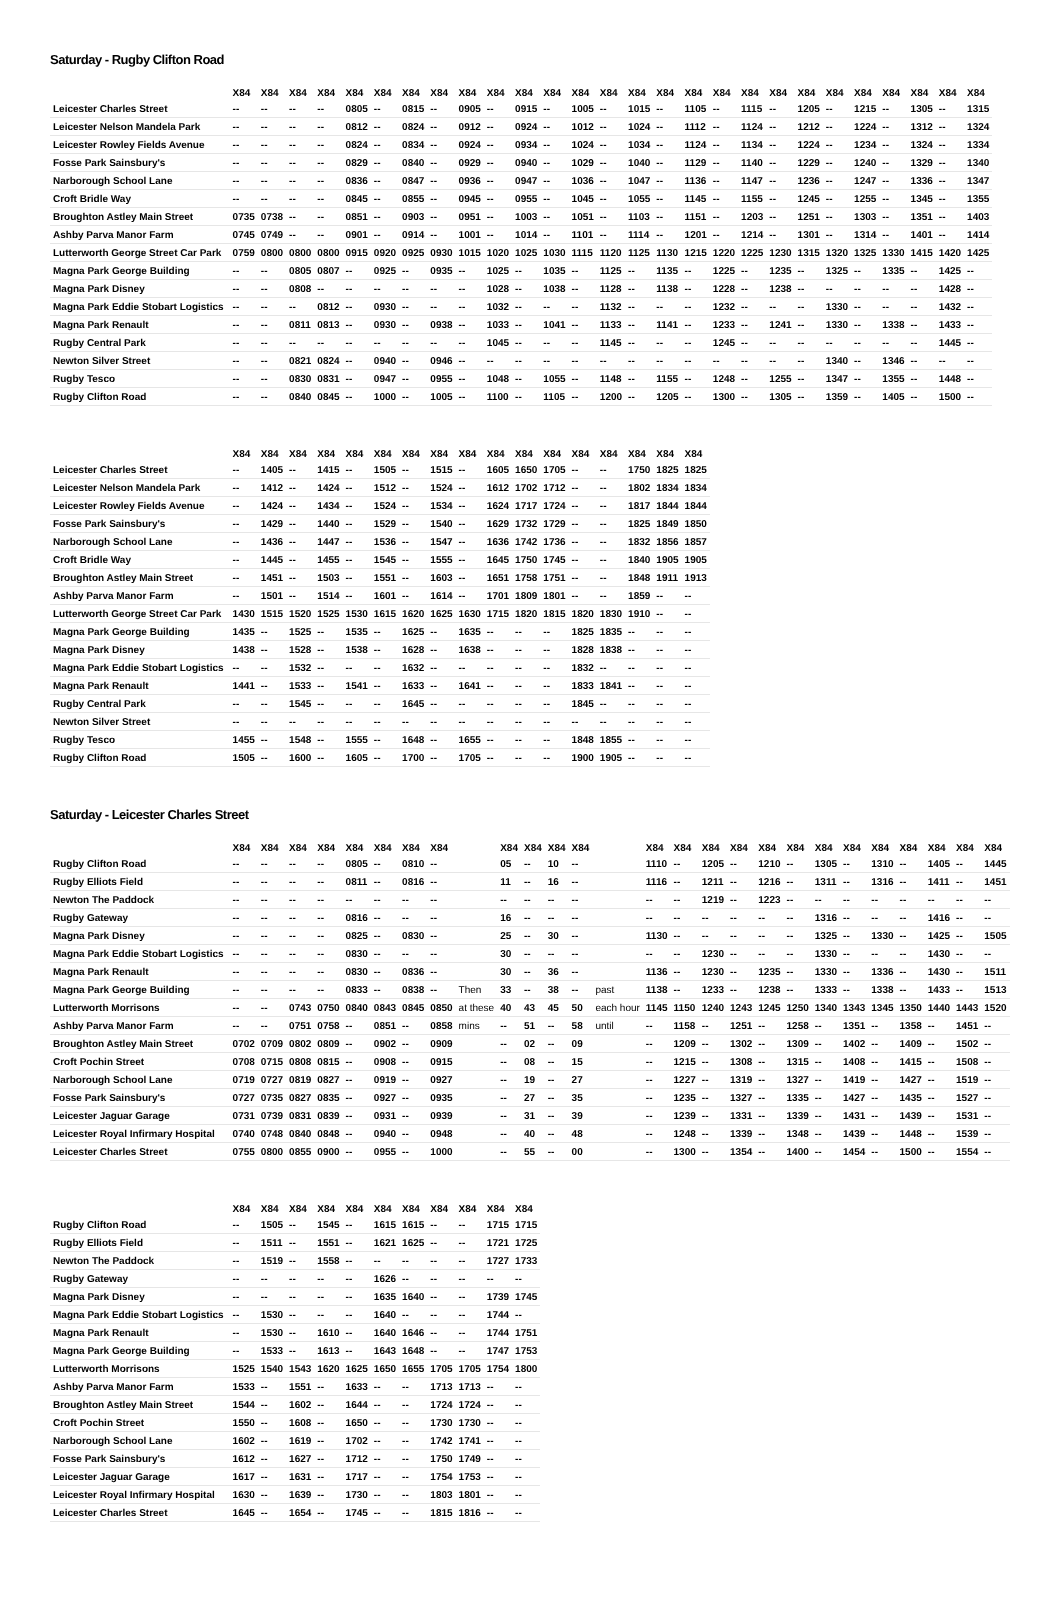Saturday - Rugby Clifton Road
| | X84 | X84 | X84 | X84 | X84 | X84 | X84 | X84 | X84 | X84 | X84 | X84 | X84 | X84 | X84 | X84 | X84 | X84 | X84 | X84 | X84 | X84 | X84 | X84 | X84 | X84 | X84 |
| --- | --- | --- | --- | --- | --- | --- | --- | --- | --- | --- | --- | --- | --- | --- | --- | --- | --- | --- | --- | --- | --- | --- | --- | --- | --- | --- | --- |
| Leicester Charles Street | -- | -- | -- | -- | 0805 | -- | 0815 | -- | 0905 | -- | 0915 | -- | 1005 | -- | 1015 | -- | 1105 | -- | 1115 | -- | 1205 | -- | 1215 | -- | 1305 | -- | 1315 |
| Leicester Nelson Mandela Park | -- | -- | -- | -- | 0812 | -- | 0824 | -- | 0912 | -- | 0924 | -- | 1012 | -- | 1024 | -- | 1112 | -- | 1124 | -- | 1212 | -- | 1224 | -- | 1312 | -- | 1324 |
| Leicester Rowley Fields Avenue | -- | -- | -- | -- | 0824 | -- | 0834 | -- | 0924 | -- | 0934 | -- | 1024 | -- | 1034 | -- | 1124 | -- | 1134 | -- | 1224 | -- | 1234 | -- | 1324 | -- | 1334 |
| Fosse Park Sainsbury's | -- | -- | -- | -- | 0829 | -- | 0840 | -- | 0929 | -- | 0940 | -- | 1029 | -- | 1040 | -- | 1129 | -- | 1140 | -- | 1229 | -- | 1240 | -- | 1329 | -- | 1340 |
| Narborough School Lane | -- | -- | -- | -- | 0836 | -- | 0847 | -- | 0936 | -- | 0947 | -- | 1036 | -- | 1047 | -- | 1136 | -- | 1147 | -- | 1236 | -- | 1247 | -- | 1336 | -- | 1347 |
| Croft Bridle Way | -- | -- | -- | -- | 0845 | -- | 0855 | -- | 0945 | -- | 0955 | -- | 1045 | -- | 1055 | -- | 1145 | -- | 1155 | -- | 1245 | -- | 1255 | -- | 1345 | -- | 1355 |
| Broughton Astley Main Street | 0735 | 0738 | -- | -- | 0851 | -- | 0903 | -- | 0951 | -- | 1003 | -- | 1051 | -- | 1103 | -- | 1151 | -- | 1203 | -- | 1251 | -- | 1303 | -- | 1351 | -- | 1403 |
| Ashby Parva Manor Farm | 0745 | 0749 | -- | -- | 0901 | -- | 0914 | -- | 1001 | -- | 1014 | -- | 1101 | -- | 1114 | -- | 1201 | -- | 1214 | -- | 1301 | -- | 1314 | -- | 1401 | -- | 1414 |
| Lutterworth George Street Car Park | 0759 | 0800 | 0800 | 0800 | 0915 | 0920 | 0925 | 0930 | 1015 | 1020 | 1025 | 1030 | 1115 | 1120 | 1125 | 1130 | 1215 | 1220 | 1225 | 1230 | 1315 | 1320 | 1325 | 1330 | 1415 | 1420 | 1425 |
| Magna Park George Building | -- | -- | 0805 | 0807 | -- | 0925 | -- | 0935 | -- | 1025 | -- | 1035 | -- | 1125 | -- | 1135 | -- | 1225 | -- | 1235 | -- | 1325 | -- | 1335 | -- | 1425 | -- |
| Magna Park Disney | -- | -- | 0808 | -- | -- | -- | -- | -- | -- | 1028 | -- | 1038 | -- | 1128 | -- | 1138 | -- | 1228 | -- | 1238 | -- | -- | -- | -- | -- | 1428 | -- |
| Magna Park Eddie Stobart Logistics | -- | -- | -- | 0812 | -- | 0930 | -- | -- | -- | 1032 | -- | -- | -- | 1132 | -- | -- | -- | 1232 | -- | -- | -- | 1330 | -- | -- | -- | 1432 | -- |
| Magna Park Renault | -- | -- | 0811 | 0813 | -- | 0930 | -- | 0938 | -- | 1033 | -- | 1041 | -- | 1133 | -- | 1141 | -- | 1233 | -- | 1241 | -- | 1330 | -- | 1338 | -- | 1433 | -- |
| Rugby Central Park | -- | -- | -- | -- | -- | -- | -- | -- | -- | 1045 | -- | -- | -- | 1145 | -- | -- | -- | 1245 | -- | -- | -- | -- | -- | -- | -- | 1445 | -- |
| Newton Silver Street | -- | -- | 0821 | 0824 | -- | 0940 | -- | 0946 | -- | -- | -- | -- | -- | -- | -- | -- | -- | -- | -- | -- | -- | 1340 | -- | 1346 | -- | -- | -- |
| Rugby Tesco | -- | -- | 0830 | 0831 | -- | 0947 | -- | 0955 | -- | 1048 | -- | 1055 | -- | 1148 | -- | 1155 | -- | 1248 | -- | 1255 | -- | 1347 | -- | 1355 | -- | 1448 | -- |
| Rugby Clifton Road | -- | -- | 0840 | 0845 | -- | 1000 | -- | 1005 | -- | 1100 | -- | 1105 | -- | 1200 | -- | 1205 | -- | 1300 | -- | 1305 | -- | 1359 | -- | 1405 | -- | 1500 | -- |
| | X84 | X84 | X84 | X84 | X84 | X84 | X84 | X84 | X84 | X84 | X84 | X84 | X84 | X84 | X84 | X84 | X84 |
| --- | --- | --- | --- | --- | --- | --- | --- | --- | --- | --- | --- | --- | --- | --- | --- | --- | --- |
| Leicester Charles Street | -- | 1405 | -- | 1415 | -- | 1505 | -- | 1515 | -- | 1605 | 1650 | 1705 | -- | -- | 1750 | 1825 | 1825 |
| Leicester Nelson Mandela Park | -- | 1412 | -- | 1424 | -- | 1512 | -- | 1524 | -- | 1612 | 1702 | 1712 | -- | -- | 1802 | 1834 | 1834 |
| Leicester Rowley Fields Avenue | -- | 1424 | -- | 1434 | -- | 1524 | -- | 1534 | -- | 1624 | 1717 | 1724 | -- | -- | 1817 | 1844 | 1844 |
| Fosse Park Sainsbury's | -- | 1429 | -- | 1440 | -- | 1529 | -- | 1540 | -- | 1629 | 1732 | 1729 | -- | -- | 1825 | 1849 | 1850 |
| Narborough School Lane | -- | 1436 | -- | 1447 | -- | 1536 | -- | 1547 | -- | 1636 | 1742 | 1736 | -- | -- | 1832 | 1856 | 1857 |
| Croft Bridle Way | -- | 1445 | -- | 1455 | -- | 1545 | -- | 1555 | -- | 1645 | 1750 | 1745 | -- | -- | 1840 | 1905 | 1905 |
| Broughton Astley Main Street | -- | 1451 | -- | 1503 | -- | 1551 | -- | 1603 | -- | 1651 | 1758 | 1751 | -- | -- | 1848 | 1911 | 1913 |
| Ashby Parva Manor Farm | -- | 1501 | -- | 1514 | -- | 1601 | -- | 1614 | -- | 1701 | 1809 | 1801 | -- | -- | 1859 | -- | -- |
| Lutterworth George Street Car Park | 1430 | 1515 | 1520 | 1525 | 1530 | 1615 | 1620 | 1625 | 1630 | 1715 | 1820 | 1815 | 1820 | 1830 | 1910 | -- | -- |
| Magna Park George Building | 1435 | -- | 1525 | -- | 1535 | -- | 1625 | -- | 1635 | -- | -- | -- | 1825 | 1835 | -- | -- | -- |
| Magna Park Disney | 1438 | -- | 1528 | -- | 1538 | -- | 1628 | -- | 1638 | -- | -- | -- | 1828 | 1838 | -- | -- | -- |
| Magna Park Eddie Stobart Logistics | -- | -- | 1532 | -- | -- | -- | 1632 | -- | -- | -- | -- | -- | 1832 | -- | -- | -- | -- |
| Magna Park Renault | 1441 | -- | 1533 | -- | 1541 | -- | 1633 | -- | 1641 | -- | -- | -- | 1833 | 1841 | -- | -- | -- |
| Rugby Central Park | -- | -- | 1545 | -- | -- | -- | 1645 | -- | -- | -- | -- | -- | 1845 | -- | -- | -- | -- |
| Newton Silver Street | -- | -- | -- | -- | -- | -- | -- | -- | -- | -- | -- | -- | -- | -- | -- | -- | -- |
| Rugby Tesco | 1455 | -- | 1548 | -- | 1555 | -- | 1648 | -- | 1655 | -- | -- | -- | 1848 | 1855 | -- | -- | -- |
| Rugby Clifton Road | 1505 | -- | 1600 | -- | 1605 | -- | 1700 | -- | 1705 | -- | -- | -- | 1900 | 1905 | -- | -- | -- |
Saturday - Leicester Charles Street
| | X84 | X84 | X84 | X84 | X84 | X84 | X84 | X84 | | X84 | X84 | X84 | X84 | | X84 | X84 | X84 | X84 | X84 | X84 | X84 | X84 | X84 | X84 | X84 | X84 | X84 |
| --- | --- | --- | --- | --- | --- | --- | --- | --- | --- | --- | --- | --- | --- | --- | --- | --- | --- | --- | --- | --- | --- | --- | --- | --- | --- | --- | --- |
| Rugby Clifton Road | -- | -- | -- | -- | 0805 | -- | 0810 | -- | | 05 | -- | 10 | -- | | 1110 | -- | 1205 | -- | 1210 | -- | 1305 | -- | 1310 | -- | 1405 | -- | 1445 |
| Rugby Elliots Field | -- | -- | -- | -- | 0811 | -- | 0816 | -- | | 11 | -- | 16 | -- | | 1116 | -- | 1211 | -- | 1216 | -- | 1311 | -- | 1316 | -- | 1411 | -- | 1451 |
| Newton The Paddock | -- | -- | -- | -- | -- | -- | -- | -- | | -- | -- | -- | -- | | -- | -- | 1219 | -- | 1223 | -- | -- | -- | -- | -- | -- | -- | -- |
| Rugby Gateway | -- | -- | -- | -- | 0816 | -- | -- | -- | | 16 | -- | -- | -- | | -- | -- | -- | -- | -- | -- | 1316 | -- | -- | -- | 1416 | -- | -- |
| Magna Park Disney | -- | -- | -- | -- | 0825 | -- | 0830 | -- | | 25 | -- | 30 | -- | | 1130 | -- | -- | -- | -- | -- | 1325 | -- | 1330 | -- | 1425 | -- | 1505 |
| Magna Park Eddie Stobart Logistics | -- | -- | -- | -- | 0830 | -- | -- | -- | | 30 | -- | -- | -- | | -- | -- | 1230 | -- | -- | -- | 1330 | -- | -- | -- | 1430 | -- | -- |
| Magna Park Renault | -- | -- | -- | -- | 0830 | -- | 0836 | -- | | 30 | -- | 36 | -- | | 1136 | -- | 1230 | -- | 1235 | -- | 1330 | -- | 1336 | -- | 1430 | -- | 1511 |
| Magna Park George Building | -- | -- | -- | -- | 0833 | -- | 0838 | -- | Then | 33 | -- | 38 | -- | past | 1138 | -- | 1233 | -- | 1238 | -- | 1333 | -- | 1338 | -- | 1433 | -- | 1513 |
| Lutterworth Morrisons | -- | -- | 0743 | 0750 | 0840 | 0843 | 0845 | 0850 | at these | 40 | 43 | 45 | 50 | each hour | 1145 | 1150 | 1240 | 1243 | 1245 | 1250 | 1340 | 1343 | 1345 | 1350 | 1440 | 1443 | 1520 |
| Ashby Parva Manor Farm | -- | -- | 0751 | 0758 | -- | 0851 | -- | 0858 | mins | -- | 51 | -- | 58 | until | -- | 1158 | -- | 1251 | -- | 1258 | -- | 1351 | -- | 1358 | -- | 1451 | -- |
| Broughton Astley Main Street | 0702 | 0709 | 0802 | 0809 | -- | 0902 | -- | 0909 | | -- | 02 | -- | 09 | | -- | 1209 | -- | 1302 | -- | 1309 | -- | 1402 | -- | 1409 | -- | 1502 | -- |
| Croft Pochin Street | 0708 | 0715 | 0808 | 0815 | -- | 0908 | -- | 0915 | | -- | 08 | -- | 15 | | -- | 1215 | -- | 1308 | -- | 1315 | -- | 1408 | -- | 1415 | -- | 1508 | -- |
| Narborough School Lane | 0719 | 0727 | 0819 | 0827 | -- | 0919 | -- | 0927 | | -- | 19 | -- | 27 | | -- | 1227 | -- | 1319 | -- | 1327 | -- | 1419 | -- | 1427 | -- | 1519 | -- |
| Fosse Park Sainsbury's | 0727 | 0735 | 0827 | 0835 | -- | 0927 | -- | 0935 | | -- | 27 | -- | 35 | | -- | 1235 | -- | 1327 | -- | 1335 | -- | 1427 | -- | 1435 | -- | 1527 | -- |
| Leicester Jaguar Garage | 0731 | 0739 | 0831 | 0839 | -- | 0931 | -- | 0939 | | -- | 31 | -- | 39 | | -- | 1239 | -- | 1331 | -- | 1339 | -- | 1431 | -- | 1439 | -- | 1531 | -- |
| Leicester Royal Infirmary Hospital | 0740 | 0748 | 0840 | 0848 | -- | 0940 | -- | 0948 | | -- | 40 | -- | 48 | | -- | 1248 | -- | 1339 | -- | 1348 | -- | 1439 | -- | 1448 | -- | 1539 | -- |
| Leicester Charles Street | 0755 | 0800 | 0855 | 0900 | -- | 0955 | -- | 1000 | | -- | 55 | -- | 00 | | -- | 1300 | -- | 1354 | -- | 1400 | -- | 1454 | -- | 1500 | -- | 1554 | -- |
| | X84 | X84 | X84 | X84 | X84 | X84 | X84 | X84 | X84 | X84 | X84 |
| --- | --- | --- | --- | --- | --- | --- | --- | --- | --- | --- | --- |
| Rugby Clifton Road | -- | 1505 | -- | 1545 | -- | 1615 | 1615 | -- | -- | 1715 | 1715 |
| Rugby Elliots Field | -- | 1511 | -- | 1551 | -- | 1621 | 1625 | -- | -- | 1721 | 1725 |
| Newton The Paddock | -- | 1519 | -- | 1558 | -- | -- | -- | -- | -- | 1727 | 1733 |
| Rugby Gateway | -- | -- | -- | -- | -- | 1626 | -- | -- | -- | -- | -- |
| Magna Park Disney | -- | -- | -- | -- | -- | 1635 | 1640 | -- | -- | 1739 | 1745 |
| Magna Park Eddie Stobart Logistics | -- | 1530 | -- | -- | -- | 1640 | -- | -- | -- | 1744 | -- |
| Magna Park Renault | -- | 1530 | -- | 1610 | -- | 1640 | 1646 | -- | -- | 1744 | 1751 |
| Magna Park George Building | -- | 1533 | -- | 1613 | -- | 1643 | 1648 | -- | -- | 1747 | 1753 |
| Lutterworth Morrisons | 1525 | 1540 | 1543 | 1620 | 1625 | 1650 | 1655 | 1705 | 1705 | 1754 | 1800 |
| Ashby Parva Manor Farm | 1533 | -- | 1551 | -- | 1633 | -- | -- | 1713 | 1713 | -- | -- |
| Broughton Astley Main Street | 1544 | -- | 1602 | -- | 1644 | -- | -- | 1724 | 1724 | -- | -- |
| Croft Pochin Street | 1550 | -- | 1608 | -- | 1650 | -- | -- | 1730 | 1730 | -- | -- |
| Narborough School Lane | 1602 | -- | 1619 | -- | 1702 | -- | -- | 1742 | 1741 | -- | -- |
| Fosse Park Sainsbury's | 1612 | -- | 1627 | -- | 1712 | -- | -- | 1750 | 1749 | -- | -- |
| Leicester Jaguar Garage | 1617 | -- | 1631 | -- | 1717 | -- | -- | 1754 | 1753 | -- | -- |
| Leicester Royal Infirmary Hospital | 1630 | -- | 1639 | -- | 1730 | -- | -- | 1803 | 1801 | -- | -- |
| Leicester Charles Street | 1645 | -- | 1654 | -- | 1745 | -- | -- | 1815 | 1816 | -- | -- |